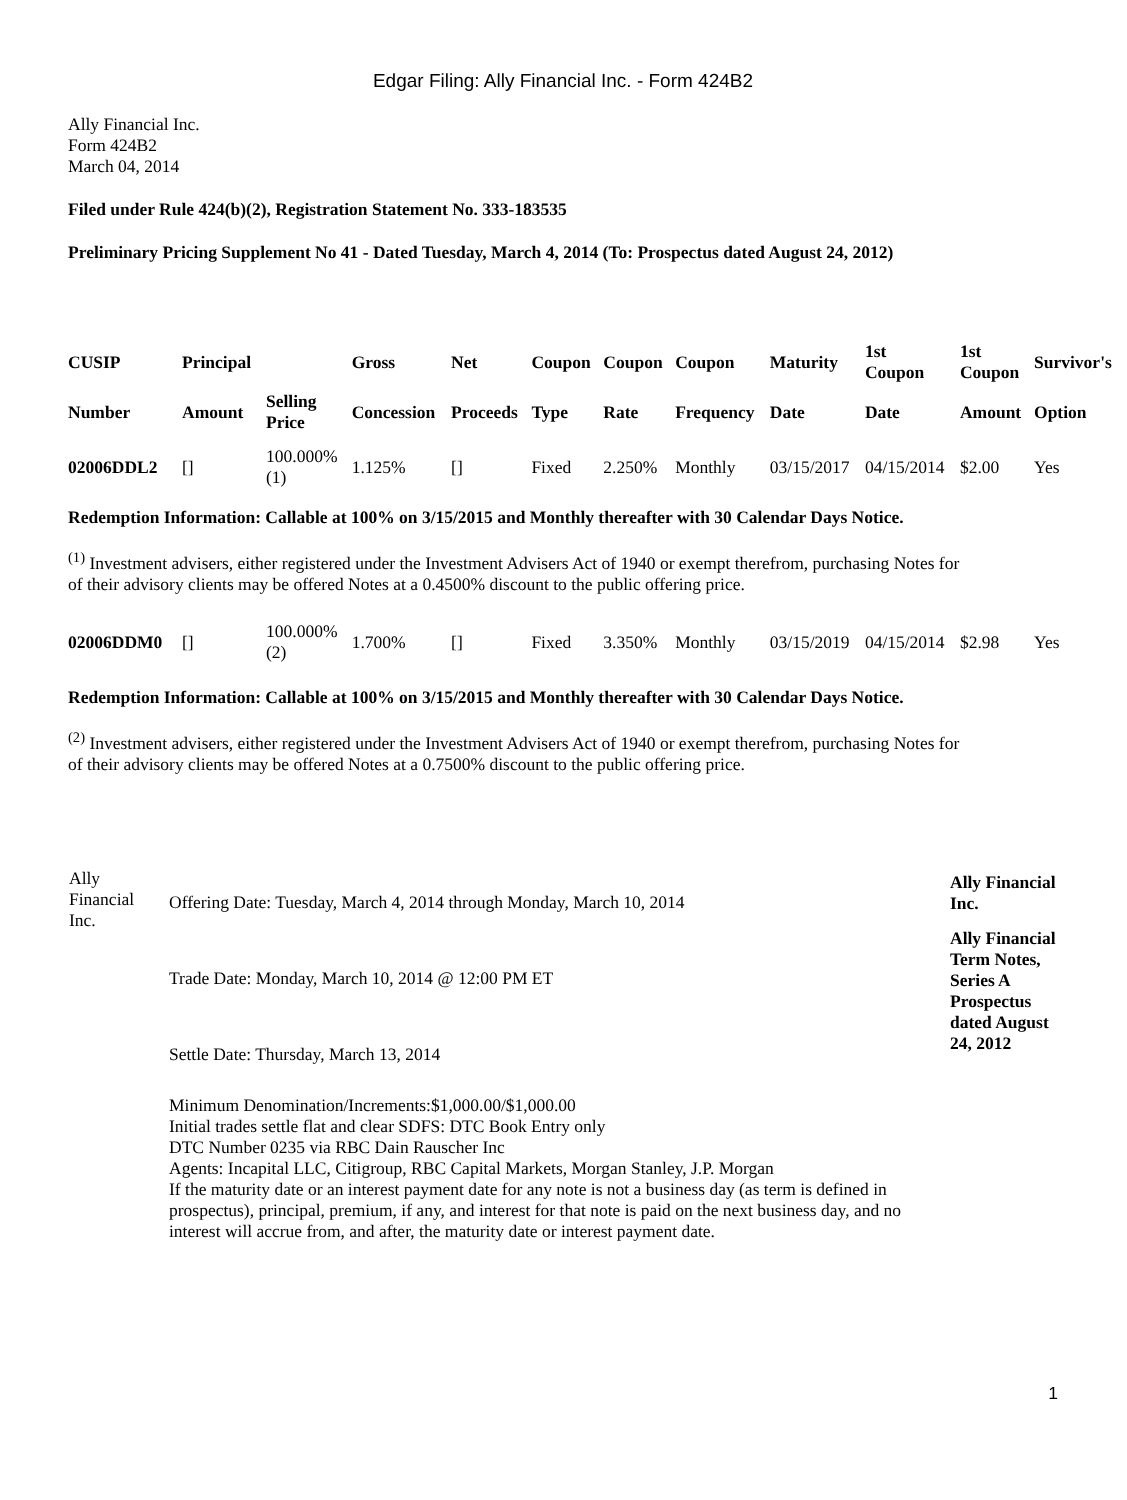Edgar Filing: Ally Financial Inc. - Form 424B2
Ally Financial Inc.
Form 424B2
March 04, 2014
Filed under Rule 424(b)(2), Registration Statement No. 333-183535
Preliminary Pricing Supplement No 41 - Dated Tuesday, March 4, 2014 (To: Prospectus dated August 24, 2012)
| CUSIP | Principal | | Gross | Net | Coupon | Coupon | Coupon | Maturity | 1st Coupon | 1st Coupon | Survivor's |
| --- | --- | --- | --- | --- | --- | --- | --- | --- | --- | --- | --- |
| Number | Amount | Selling Price | Concession | Proceeds | Type | Rate | Frequency | Date | Date | Amount | Option |
| 02006DDL2 | [] | 100.000% (1) | 1.125% | [] | Fixed | 2.250% | Monthly | 03/15/2017 | 04/15/2014 | $2.00 | Yes |
| Redemption Information: Callable at 100% on 3/15/2015 and Monthly thereafter with 30 Calendar Days Notice. | | | | | | | | | | | |
| <sup>(1)</sup> Investment advisers, either registered under the Investment Advisers Act of 1940 or exempt therefrom, purchasing Notes for of their advisory clients may be offered Notes at a 0.4500% discount to the public offering price. | | | | | | | | | | | |
| 02006DDM0 | [] | 100.000% (2) | 1.700% | [] | Fixed | 3.350% | Monthly | 03/15/2019 | 04/15/2014 | $2.98 | Yes |
| Redemption Information: Callable at 100% on 3/15/2015 and Monthly thereafter with 30 Calendar Days Notice. | | | | | | | | | | | |
| <sup>(2)</sup> Investment advisers, either registered under the Investment Advisers Act of 1940 or exempt therefrom, purchasing Notes for of their advisory clients may be offered Notes at a 0.7500% discount to the public offering price. | | | | | | | | | | | |
| Ally Financial Inc. | Offering Date: Tuesday, March 4, 2014 through Monday, March 10, 2014 Trade Date: Monday, March 10, 2014 @ 12:00 PM ET Settle Date: Thursday, March 13, 2014 Minimum Denomination/Increments:$1,000.00/$1,000.00 Initial trades settle flat and clear SDFS: DTC Book Entry only DTC Number 0235 via RBC Dain Rauscher Inc Agents: Incapital LLC, Citigroup, RBC Capital Markets, Morgan Stanley, J.P. Morgan If the maturity date or an interest payment date for any note is not a business day (as term is defined in prospectus), principal, premium, if any, and interest for that note is paid on the next business day, and no interest will accrue from, and after, the maturity date or interest payment date. | Ally Financial Inc. Ally Financial Term Notes, Series A Prospectus dated August 24, 2012 |
1